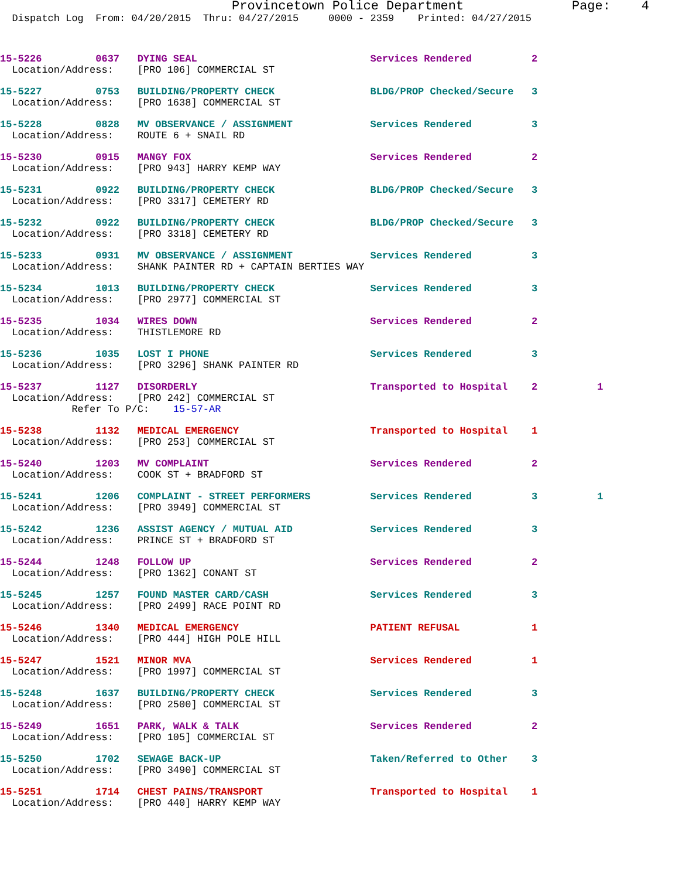Provincetown Police Department              Page:    4
  Dispatch Log  From: 04/20/2015  Thru: 04/27/2015     0000 - 2359    Printed: 04/27/2015
15-5226         0637   DYING SEAL                             Services Rendered          2
  Location/Address:    [PRO 106] COMMERCIAL ST
15-5227         0753   BUILDING/PROPERTY CHECK                BLDG/PROP Checked/Secure   3
  Location/Address:    [PRO 1638] COMMERCIAL ST
15-5228         0828   MV OBSERVANCE / ASSIGNMENT             Services Rendered          3
  Location/Address:    ROUTE 6 + SNAIL RD
15-5230         0915   MANGY FOX                              Services Rendered          2
  Location/Address:    [PRO 943] HARRY KEMP WAY
15-5231         0922   BUILDING/PROPERTY CHECK                BLDG/PROP Checked/Secure   3
  Location/Address:    [PRO 3317] CEMETERY RD
15-5232         0922   BUILDING/PROPERTY CHECK                BLDG/PROP Checked/Secure   3
  Location/Address:    [PRO 3318] CEMETERY RD
15-5233         0931   MV OBSERVANCE / ASSIGNMENT             Services Rendered          3
  Location/Address:    SHANK PAINTER RD + CAPTAIN BERTIES WAY
15-5234         1013   BUILDING/PROPERTY CHECK                Services Rendered          3
  Location/Address:    [PRO 2977] COMMERCIAL ST
15-5235         1034   WIRES DOWN                             Services Rendered          2
  Location/Address:    THISTLEMORE RD
15-5236         1035   LOST I PHONE                           Services Rendered          3
  Location/Address:    [PRO 3296] SHANK PAINTER RD
15-5237         1127   DISORDERLY                             Transported to Hospital    2          1
  Location/Address:    [PRO 242] COMMERCIAL ST
            Refer To P/C:    15-57-AR
15-5238         1132   MEDICAL EMERGENCY                      Transported to Hospital    1
  Location/Address:    [PRO 253] COMMERCIAL ST
15-5240         1203   MV COMPLAINT                           Services Rendered          2
  Location/Address:    COOK ST + BRADFORD ST
15-5241         1206   COMPLAINT - STREET PERFORMERS          Services Rendered          3          1
  Location/Address:    [PRO 3949] COMMERCIAL ST
15-5242         1236   ASSIST AGENCY / MUTUAL AID             Services Rendered          3
  Location/Address:    PRINCE ST + BRADFORD ST
15-5244         1248   FOLLOW UP                              Services Rendered          2
  Location/Address:    [PRO 1362] CONANT ST
15-5245         1257   FOUND MASTER CARD/CASH                 Services Rendered          3
  Location/Address:    [PRO 2499] RACE POINT RD
15-5246         1340   MEDICAL EMERGENCY                      PATIENT REFUSAL            1
  Location/Address:    [PRO 444] HIGH POLE HILL
15-5247         1521   MINOR MVA                              Services Rendered          1
  Location/Address:    [PRO 1997] COMMERCIAL ST
15-5248         1637   BUILDING/PROPERTY CHECK                Services Rendered          3
  Location/Address:    [PRO 2500] COMMERCIAL ST
15-5249         1651   PARK, WALK & TALK                      Services Rendered          2
  Location/Address:    [PRO 105] COMMERCIAL ST
15-5250         1702   SEWAGE BACK-UP                         Taken/Referred to Other    3
  Location/Address:    [PRO 3490] COMMERCIAL ST
15-5251         1714   CHEST PAINS/TRANSPORT                  Transported to Hospital    1
  Location/Address:    [PRO 440] HARRY KEMP WAY